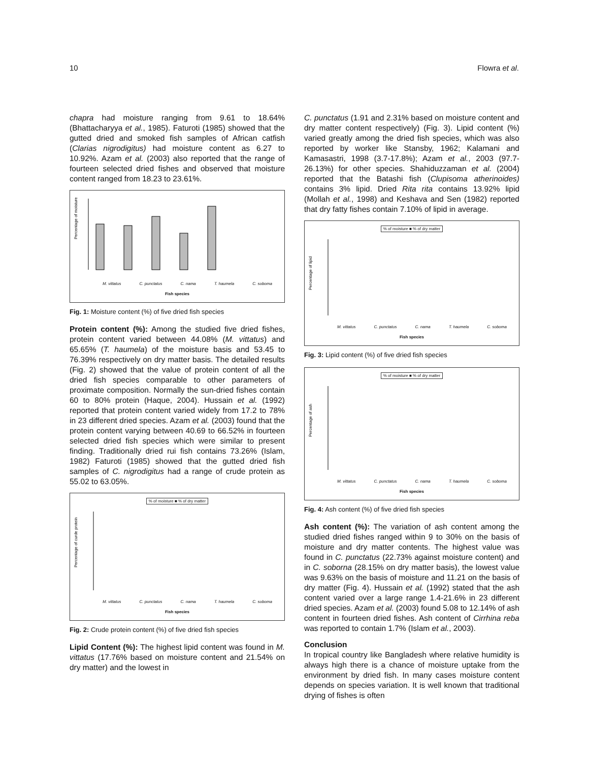10 Flowra et al.
chapra had moisture ranging from 9.61 to 18.64% (Bhattacharyya et al., 1985). Faturoti (1985) showed that the gutted dried and smoked fish samples of African catfish (Clarias nigrodigitus) had moisture content as 6.27 to 10.92%. Azam et al. (2003) also reported that the range of fourteen selected dried fishes and observed that moisture content ranged from 18.23 to 23.61%.
Percentage of moisture
M. vittatus C. punctatus C. nama T. haumela C. soboma
Fish species
Fig. 1: Moisture content (%) of five dried fish species
Protein content (%): Among the studied five dried fishes, protein content varied between 44.08% (M. vittatus) and 65.65% (T. haumela) of the moisture basis and 53.45 to 76.39% respectively on dry matter basis. The detailed results (Fig. 2) showed that the value of protein content of all the dried fish species comparable to other parameters of proximate composition. Normally the sun-dried fishes contain 60 to 80% protein (Haque, 2004). Hussain et al. (1992) reported that protein content varied widely from 17.2 to 78% in 23 different dried species. Azam et al. (2003) found that the protein content varying between 40.69 to 66.52% in fourteen selected dried fish species which were similar to present finding. Traditionally dried rui fish contains 73.26% (Islam, 1982) Faturoti (1985) showed that the gutted dried fish samples of C. nigrodigitus had a range of crude protein as 55.02 to 63.05%.
% of moisture ■ % of dry matter
Percentage of curde protein
M. vittatus C. punctatus C. nama T. haumela C. soboma
Fish species
Fig. 2: Crude protein content (%) of five dried fish species
Lipid Content (%): The highest lipid content was found in M. vittatus (17.76% based on moisture content and 21.54% on dry matter) and the lowest in
C. punctatus (1.91 and 2.31% based on moisture content and dry matter content respectively) (Fig. 3). Lipid content (%) varied greatly among the dried fish species, which was also reported by worker like Stansby, 1962; Kalamani and Kamasastri, 1998 (3.7-17.8%); Azam et al., 2003 (97.7-26.13%) for other species. Shahiduzzaman et al. (2004) reported that the Batashi fish (Clupisoma atherinoides) contains 3% lipid. Dried Rita rita contains 13.92% lipid (Mollah et al., 1998) and Keshava and Sen (1982) reported that dry fatty fishes contain 7.10% of lipid in average.
% of moisture ■ % of dry matter
Percentage of lipid
M. vittatus C. punctatus C. nama T. haumela C. soboma
Fish species
Fig. 3: Lipid content (%) of five dried fish species
% of moisture ■ % of dry matter
Percentage of ash
M. vittatus C. punctatus C. nama T. haumela C. soboma
Fish species
Fig. 4: Ash content (%) of five dried fish species
Ash content (%): The variation of ash content among the studied dried fishes ranged within 9 to 30% on the basis of moisture and dry matter contents. The highest value was found in C. punctatus (22.73% against moisture content) and in C. soborna (28.15% on dry matter basis), the lowest value was 9.63% on the basis of moisture and 11.21 on the basis of dry matter (Fig. 4). Hussain et al. (1992) stated that the ash content varied over a large range 1.4-21.6% in 23 different dried species. Azam et al. (2003) found 5.08 to 12.14% of ash content in fourteen dried fishes. Ash content of Cirrhina reba was reported to contain 1.7% (Islam et al., 2003).
Conclusion
In tropical country like Bangladesh where relative humidity is always high there is a chance of moisture uptake from the environment by dried fish. In many cases moisture content depends on species variation. It is well known that traditional drying of fishes is often